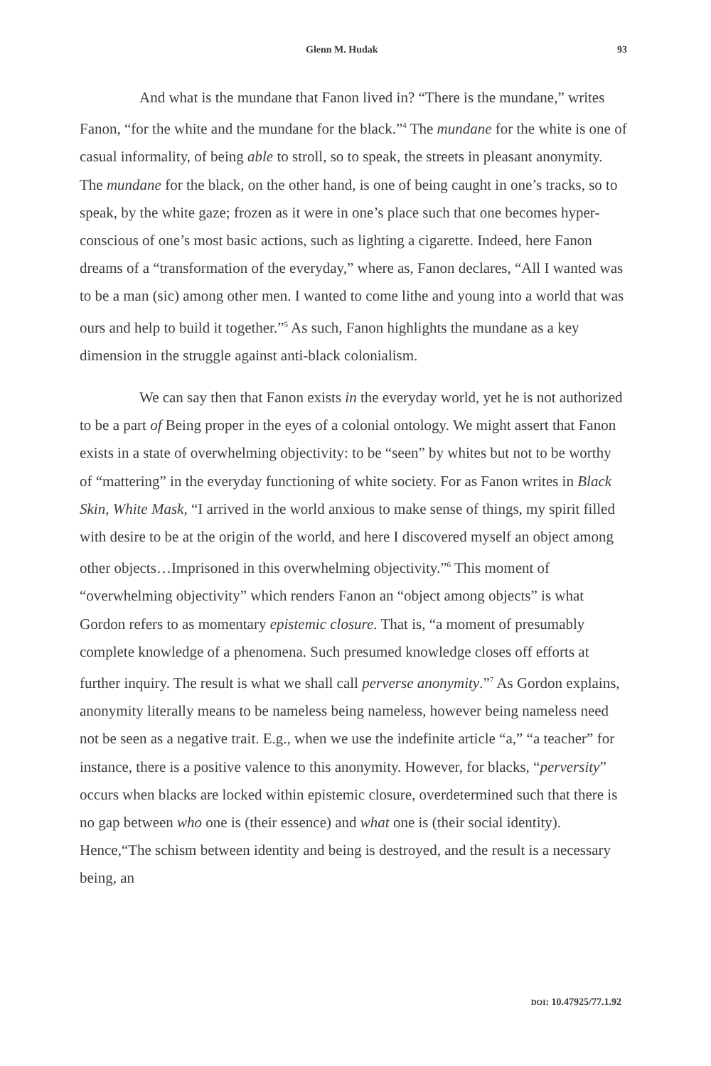Glenn M. Hudak 93
And what is the mundane that Fanon lived in? “There is the mundane,” writes Fanon, “for the white and the mundane for the black.”<sup>4</sup> The mundane for the white is one of casual informality, of being able to stroll, so to speak, the streets in pleasant anonymity. The mundane for the black, on the other hand, is one of being caught in one’s tracks, so to speak, by the white gaze; frozen as it were in one’s place such that one becomes hyper-conscious of one’s most basic actions, such as lighting a cigarette. Indeed, here Fanon dreams of a “transformation of the everyday,” where as, Fanon declares, “All I wanted was to be a man (sic) among other men. I wanted to come lithe and young into a world that was ours and help to build it together.”<sup>5</sup> As such, Fanon highlights the mundane as a key dimension in the struggle against anti-black colonialism.
We can say then that Fanon exists in the everyday world, yet he is not authorized to be a part of Being proper in the eyes of a colonial ontology. We might assert that Fanon exists in a state of overwhelming objectivity: to be “seen” by whites but not to be worthy of “mattering” in the everyday functioning of white society. For as Fanon writes in Black Skin, White Mask, “I arrived in the world anxious to make sense of things, my spirit filled with desire to be at the origin of the world, and here I discovered myself an object among other objects…Imprisoned in this overwhelming objectivity.”<sup>6</sup> This moment of “overwhelming objectivity” which renders Fanon an “object among objects” is what Gordon refers to as momentary epistemic closure. That is, “a moment of presumably complete knowledge of a phenomena. Such presumed knowledge closes off efforts at further inquiry. The result is what we shall call perverse anonymity.”<sup>7</sup> As Gordon explains, anonymity literally means to be nameless being nameless, however being nameless need not be seen as a negative trait. E.g., when we use the indefinite article “a,” “a teacher” for instance, there is a positive valence to this anonymity. However, for blacks, “perversity” occurs when blacks are locked within epistemic closure, overdetermined such that there is no gap between who one is (their essence) and what one is (their social identity). Hence,“The schism between identity and being is destroyed, and the result is a necessary being, an
DOI: 10.47925/77.1.92